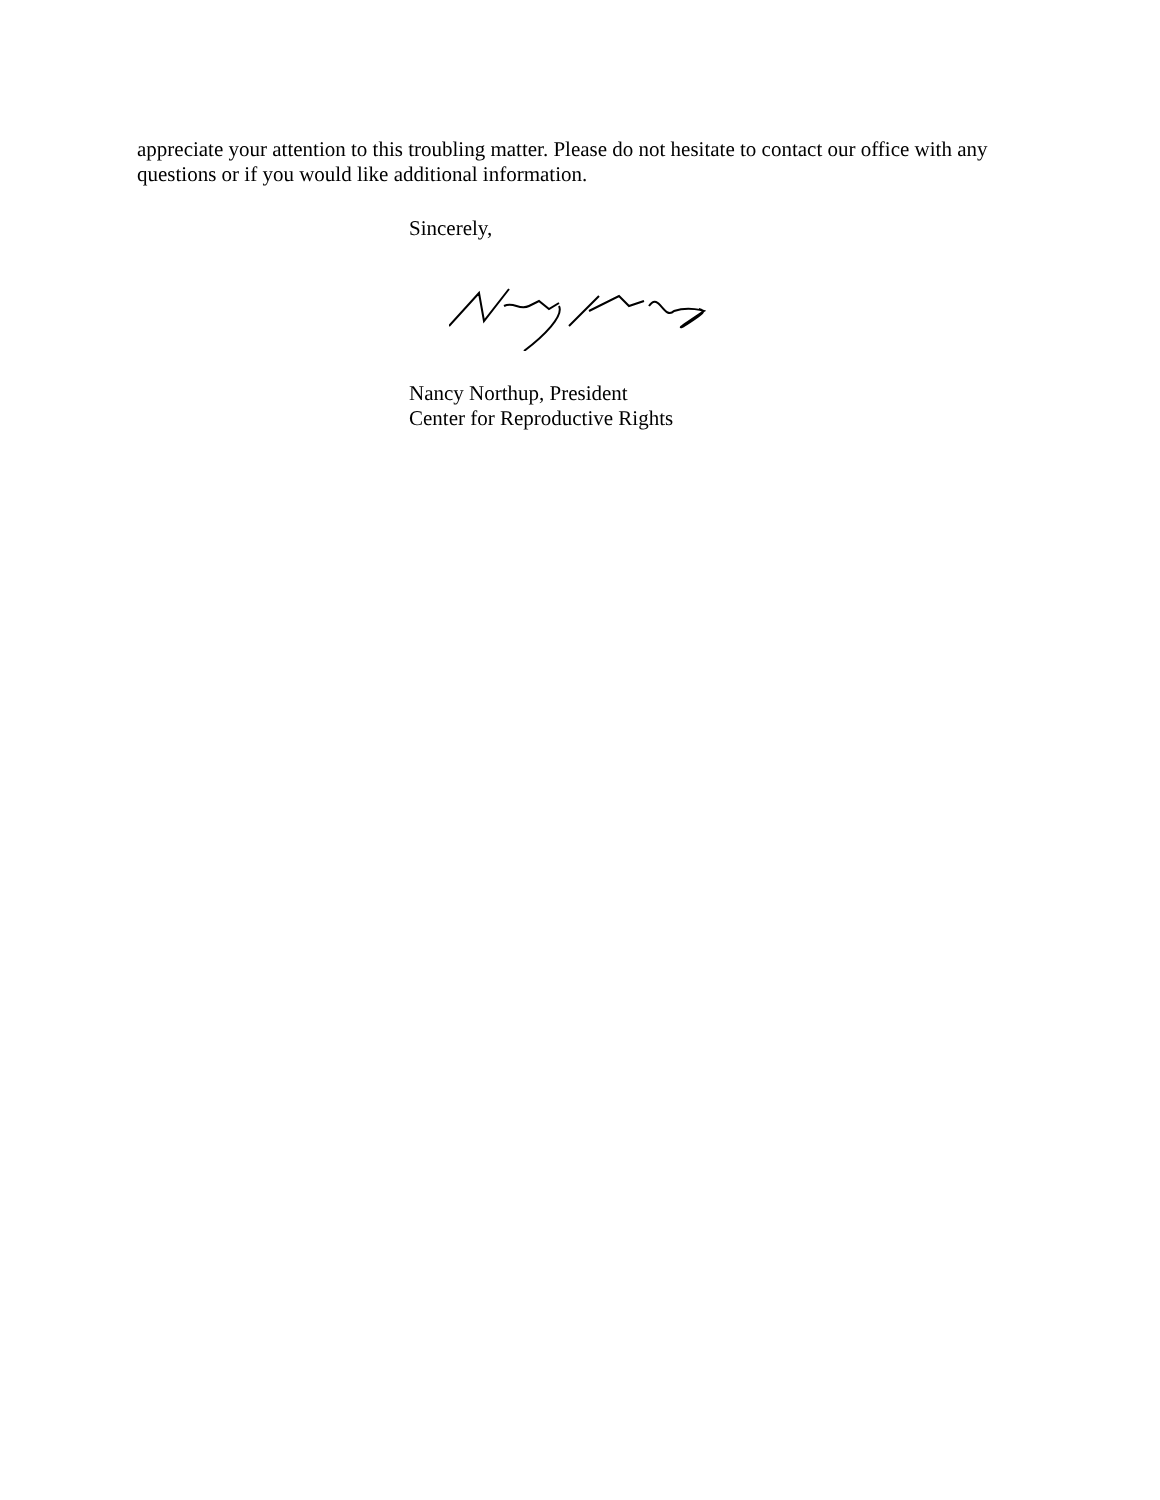appreciate your attention to this troubling matter. Please do not hesitate to contact our office with any questions or if you would like additional information.
Sincerely,
Nancy Northup, President
Center for Reproductive Rights